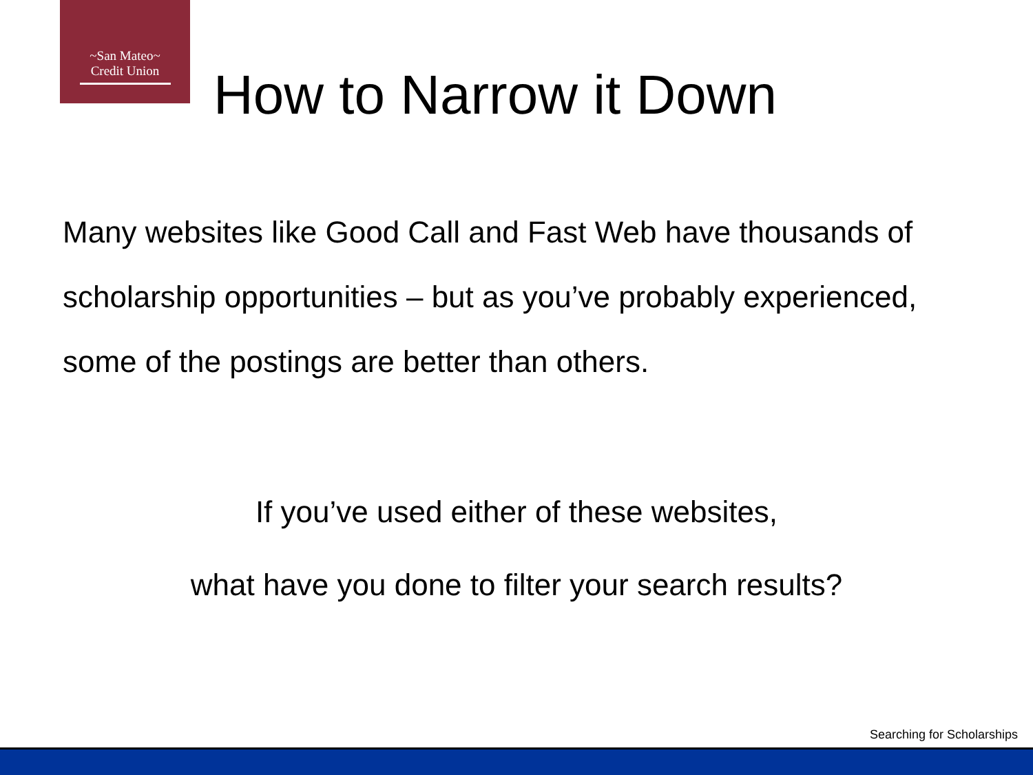~San Mateo~
Credit Union
How to Narrow it Down
Many websites like Good Call and Fast Web have thousands of scholarship opportunities – but as you’ve probably experienced, some of the postings are better than others.
If you’ve used either of these websites,
what have you done to filter your search results?
Searching for Scholarships